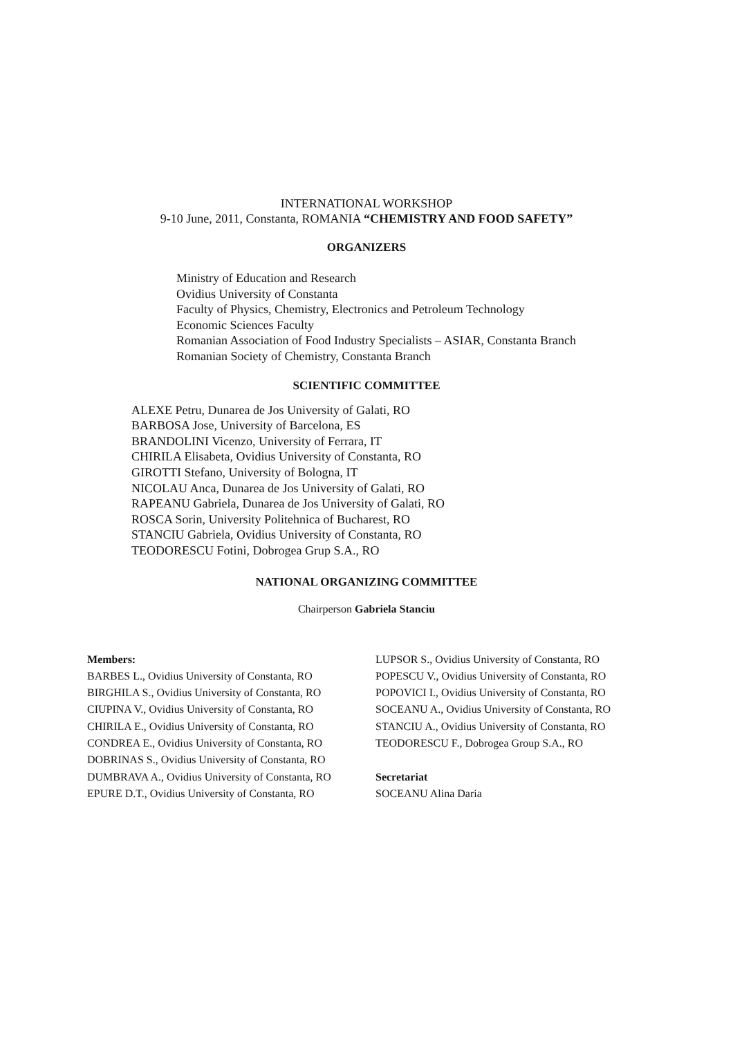INTERNATIONAL WORKSHOP
9-10 June, 2011, Constanta, ROMANIA “CHEMISTRY AND FOOD SAFETY”
ORGANIZERS
Ministry of Education and Research
Ovidius University of Constanta
Faculty of Physics, Chemistry, Electronics and Petroleum Technology
Economic Sciences Faculty
Romanian Association of Food Industry Specialists – ASIAR, Constanta Branch
Romanian Society of Chemistry, Constanta Branch
SCIENTIFIC COMMITTEE
ALEXE Petru, Dunarea de Jos University of Galati, RO
BARBOSA Jose, University of Barcelona, ES
BRANDOLINI Vicenzo, University of Ferrara, IT
CHIRILA Elisabeta, Ovidius University of Constanta, RO
GIROTTI Stefano, University of Bologna, IT
NICOLAU Anca, Dunarea de Jos University of Galati, RO
RAPEANU Gabriela, Dunarea de Jos University of Galati, RO
ROSCA Sorin, University Politehnica of Bucharest, RO
STANCIU Gabriela, Ovidius University of Constanta, RO
TEODORESCU Fotini, Dobrogea Grup S.A., RO
NATIONAL ORGANIZING COMMITTEE
Chairperson Gabriela Stanciu
Members:
BARBES L., Ovidius University of Constanta, RO
BIRGHILA S., Ovidius University of Constanta, RO
CIUPINA V., Ovidius University of Constanta, RO
CHIRILA E., Ovidius University of Constanta, RO
CONDREA E., Ovidius University of Constanta, RO
DOBRINAS S., Ovidius University of Constanta, RO
DUMBRAVA A., Ovidius University of Constanta, RO
EPURE D.T., Ovidius University of Constanta, RO
LUPSOR S., Ovidius University of Constanta, RO
POPESCU V., Ovidius University of Constanta, RO
POPOVICI I., Ovidius University of Constanta, RO
SOCEANU A., Ovidius University of Constanta, RO
STANCIU A., Ovidius University of Constanta, RO
TEODORESCU F., Dobrogea Group S.A., RO
Secretariat
SOCEANU Alina Daria